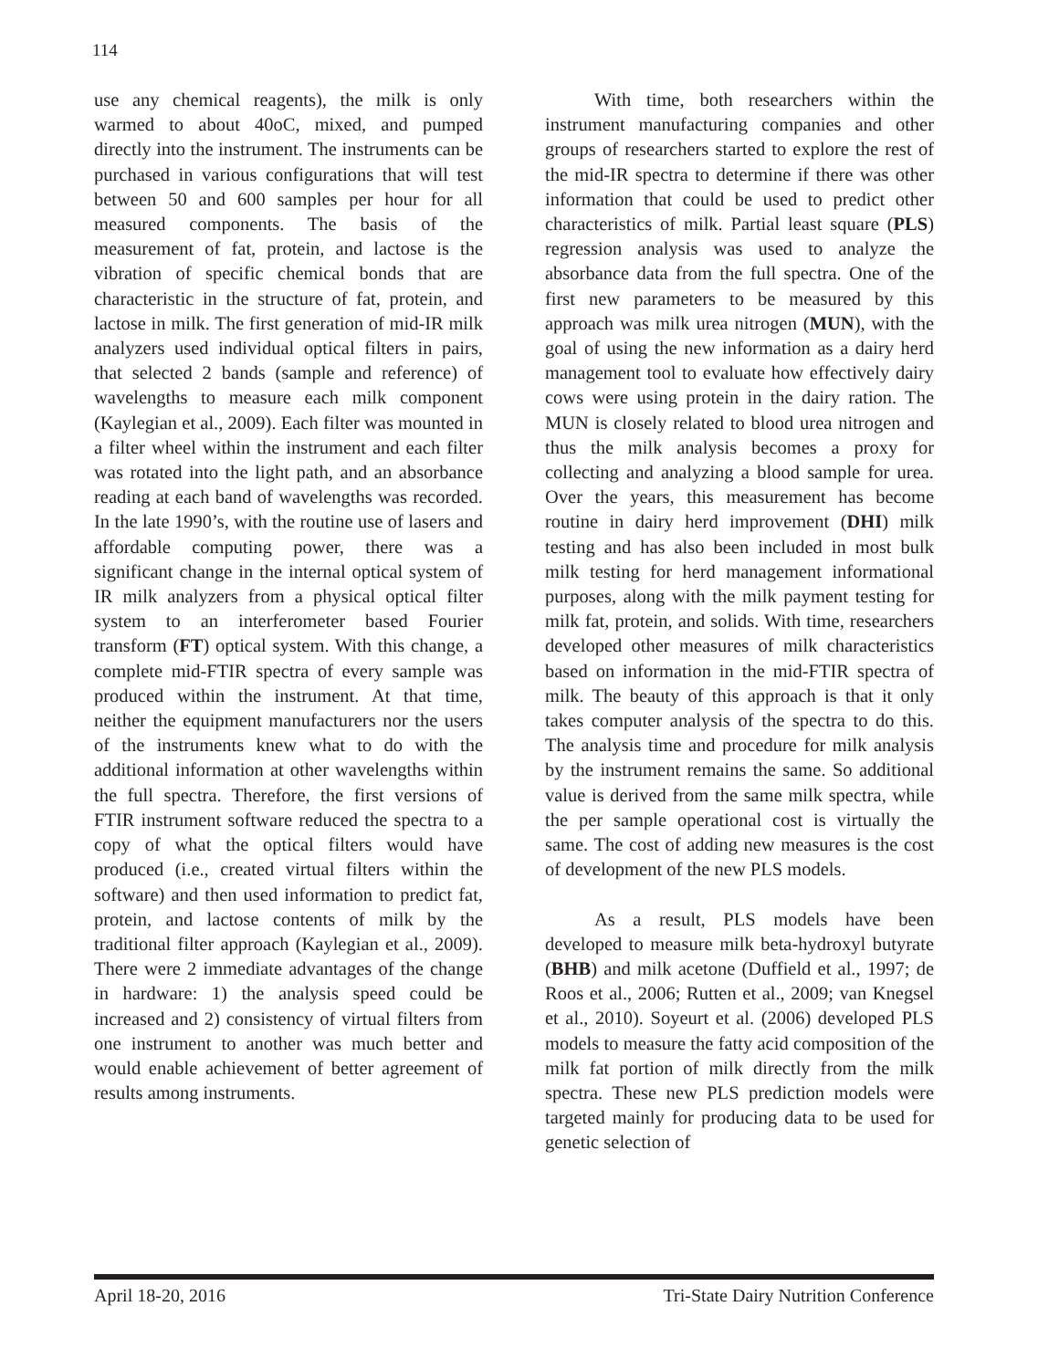114
use any chemical reagents), the milk is only warmed to about 40oC, mixed, and pumped directly into the instrument. The instruments can be purchased in various configurations that will test between 50 and 600 samples per hour for all measured components. The basis of the measurement of fat, protein, and lactose is the vibration of specific chemical bonds that are characteristic in the structure of fat, protein, and lactose in milk. The first generation of mid-IR milk analyzers used individual optical filters in pairs, that selected 2 bands (sample and reference) of wavelengths to measure each milk component (Kaylegian et al., 2009). Each filter was mounted in a filter wheel within the instrument and each filter was rotated into the light path, and an absorbance reading at each band of wavelengths was recorded. In the late 1990’s, with the routine use of lasers and affordable computing power, there was a significant change in the internal optical system of IR milk analyzers from a physical optical filter system to an interferometer based Fourier transform (FT) optical system. With this change, a complete mid-FTIR spectra of every sample was produced within the instrument. At that time, neither the equipment manufacturers nor the users of the instruments knew what to do with the additional information at other wavelengths within the full spectra. Therefore, the first versions of FTIR instrument software reduced the spectra to a copy of what the optical filters would have produced (i.e., created virtual filters within the software) and then used information to predict fat, protein, and lactose contents of milk by the traditional filter approach (Kaylegian et al., 2009). There were 2 immediate advantages of the change in hardware: 1) the analysis speed could be increased and 2) consistency of virtual filters from one instrument to another was much better and would enable achievement of better agreement of results among instruments.
With time, both researchers within the instrument manufacturing companies and other groups of researchers started to explore the rest of the mid-IR spectra to determine if there was other information that could be used to predict other characteristics of milk. Partial least square (PLS) regression analysis was used to analyze the absorbance data from the full spectra. One of the first new parameters to be measured by this approach was milk urea nitrogen (MUN), with the goal of using the new information as a dairy herd management tool to evaluate how effectively dairy cows were using protein in the dairy ration. The MUN is closely related to blood urea nitrogen and thus the milk analysis becomes a proxy for collecting and analyzing a blood sample for urea. Over the years, this measurement has become routine in dairy herd improvement (DHI) milk testing and has also been included in most bulk milk testing for herd management informational purposes, along with the milk payment testing for milk fat, protein, and solids. With time, researchers developed other measures of milk characteristics based on information in the mid-FTIR spectra of milk. The beauty of this approach is that it only takes computer analysis of the spectra to do this. The analysis time and procedure for milk analysis by the instrument remains the same. So additional value is derived from the same milk spectra, while the per sample operational cost is virtually the same. The cost of adding new measures is the cost of development of the new PLS models.
As a result, PLS models have been developed to measure milk beta-hydroxyl butyrate (BHB) and milk acetone (Duffield et al., 1997; de Roos et al., 2006; Rutten et al., 2009; van Knegsel et al., 2010). Soyeurt et al. (2006) developed PLS models to measure the fatty acid composition of the milk fat portion of milk directly from the milk spectra. These new PLS prediction models were targeted mainly for producing data to be used for genetic selection of
April 18-20, 2016 Tri-State Dairy Nutrition Conference